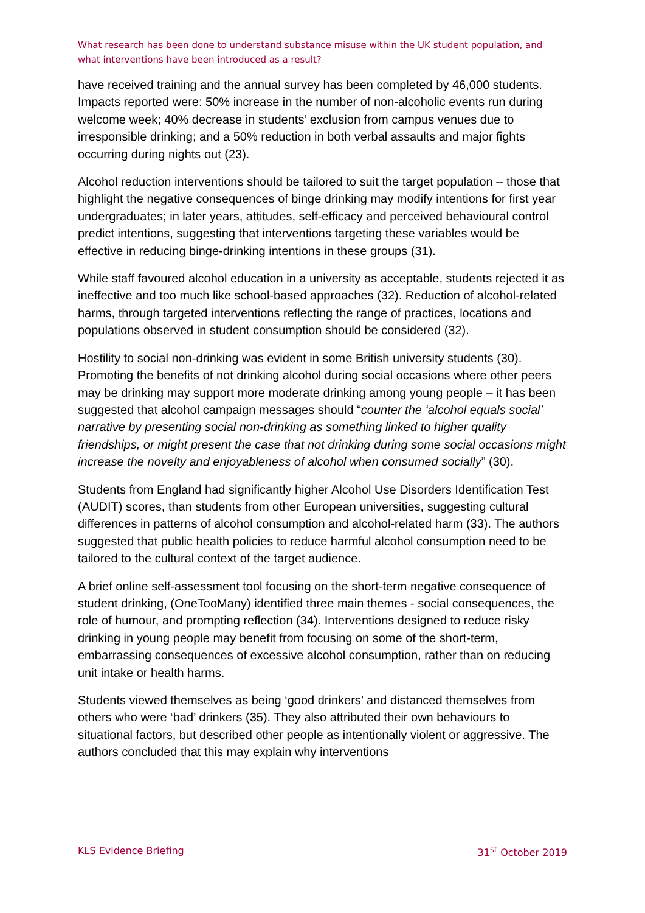What research has been done to understand substance misuse within the UK student population, and what interventions have been introduced as a result?
have received training and the annual survey has been completed by 46,000 students. Impacts reported were: 50% increase in the number of non-alcoholic events run during welcome week; 40% decrease in students’ exclusion from campus venues due to irresponsible drinking; and a 50% reduction in both verbal assaults and major fights occurring during nights out (23).
Alcohol reduction interventions should be tailored to suit the target population – those that highlight the negative consequences of binge drinking may modify intentions for first year undergraduates; in later years, attitudes, self-efficacy and perceived behavioural control predict intentions, suggesting that interventions targeting these variables would be effective in reducing binge-drinking intentions in these groups (31).
While staff favoured alcohol education in a university as acceptable, students rejected it as ineffective and too much like school-based approaches (32). Reduction of alcohol-related harms, through targeted interventions reflecting the range of practices, locations and populations observed in student consumption should be considered (32).
Hostility to social non-drinking was evident in some British university students (30). Promoting the benefits of not drinking alcohol during social occasions where other peers may be drinking may support more moderate drinking among young people – it has been suggested that alcohol campaign messages should “counter the ‘alcohol equals social’ narrative by presenting social non-drinking as something linked to higher quality friendships, or might present the case that not drinking during some social occasions might increase the novelty and enjoyableness of alcohol when consumed socially” (30).
Students from England had significantly higher Alcohol Use Disorders Identification Test (AUDIT) scores, than students from other European universities, suggesting cultural differences in patterns of alcohol consumption and alcohol-related harm (33). The authors suggested that public health policies to reduce harmful alcohol consumption need to be tailored to the cultural context of the target audience.
A brief online self-assessment tool focusing on the short-term negative consequence of student drinking, (OneTooMany) identified three main themes - social consequences, the role of humour, and prompting reflection (34). Interventions designed to reduce risky drinking in young people may benefit from focusing on some of the short-term, embarrassing consequences of excessive alcohol consumption, rather than on reducing unit intake or health harms.
Students viewed themselves as being ‘good drinkers’ and distanced themselves from others who were ‘bad’ drinkers (35). They also attributed their own behaviours to situational factors, but described other people as intentionally violent or aggressive. The authors concluded that this may explain why interventions
KLS Evidence Briefing 31<sup>st</sup> October 2019